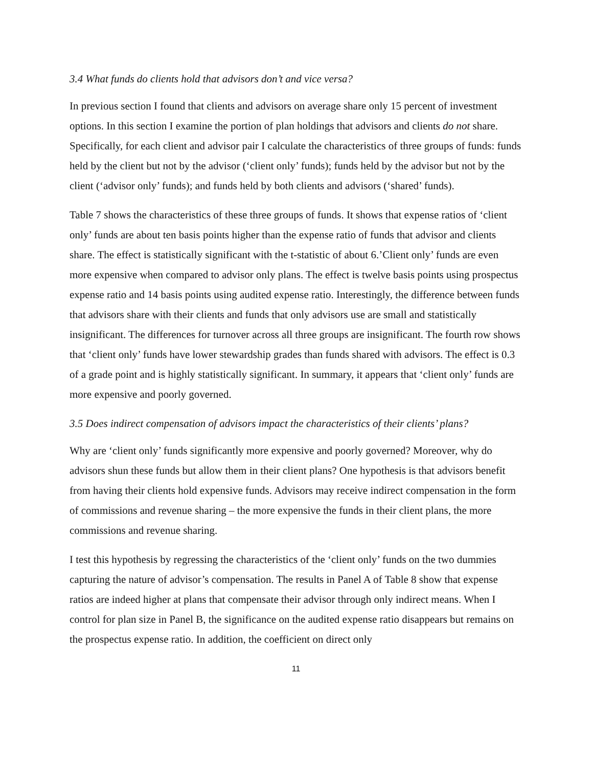3.4 What funds do clients hold that advisors don’t and vice versa?
In previous section I found that clients and advisors on average share only 15 percent of investment options. In this section I examine the portion of plan holdings that advisors and clients do not share. Specifically, for each client and advisor pair I calculate the characteristics of three groups of funds: funds held by the client but not by the advisor (‘client only’ funds); funds held by the advisor but not by the client (‘advisor only’ funds); and funds held by both clients and advisors (‘shared’ funds).
Table 7 shows the characteristics of these three groups of funds. It shows that expense ratios of ‘client only’ funds are about ten basis points higher than the expense ratio of funds that advisor and clients share. The effect is statistically significant with the t-statistic of about 6.’Client only’ funds are even more expensive when compared to advisor only plans. The effect is twelve basis points using prospectus expense ratio and 14 basis points using audited expense ratio. Interestingly, the difference between funds that advisors share with their clients and funds that only advisors use are small and statistically insignificant. The differences for turnover across all three groups are insignificant. The fourth row shows that ‘client only’ funds have lower stewardship grades than funds shared with advisors. The effect is 0.3 of a grade point and is highly statistically significant. In summary, it appears that ‘client only’ funds are more expensive and poorly governed.
3.5 Does indirect compensation of advisors impact the characteristics of their clients’ plans?
Why are ‘client only’ funds significantly more expensive and poorly governed? Moreover, why do advisors shun these funds but allow them in their client plans? One hypothesis is that advisors benefit from having their clients hold expensive funds. Advisors may receive indirect compensation in the form of commissions and revenue sharing – the more expensive the funds in their client plans, the more commissions and revenue sharing.
I test this hypothesis by regressing the characteristics of the ‘client only’ funds on the two dummies capturing the nature of advisor’s compensation. The results in Panel A of Table 8 show that expense ratios are indeed higher at plans that compensate their advisor through only indirect means. When I control for plan size in Panel B, the significance on the audited expense ratio disappears but remains on the prospectus expense ratio. In addition, the coefficient on direct only
11